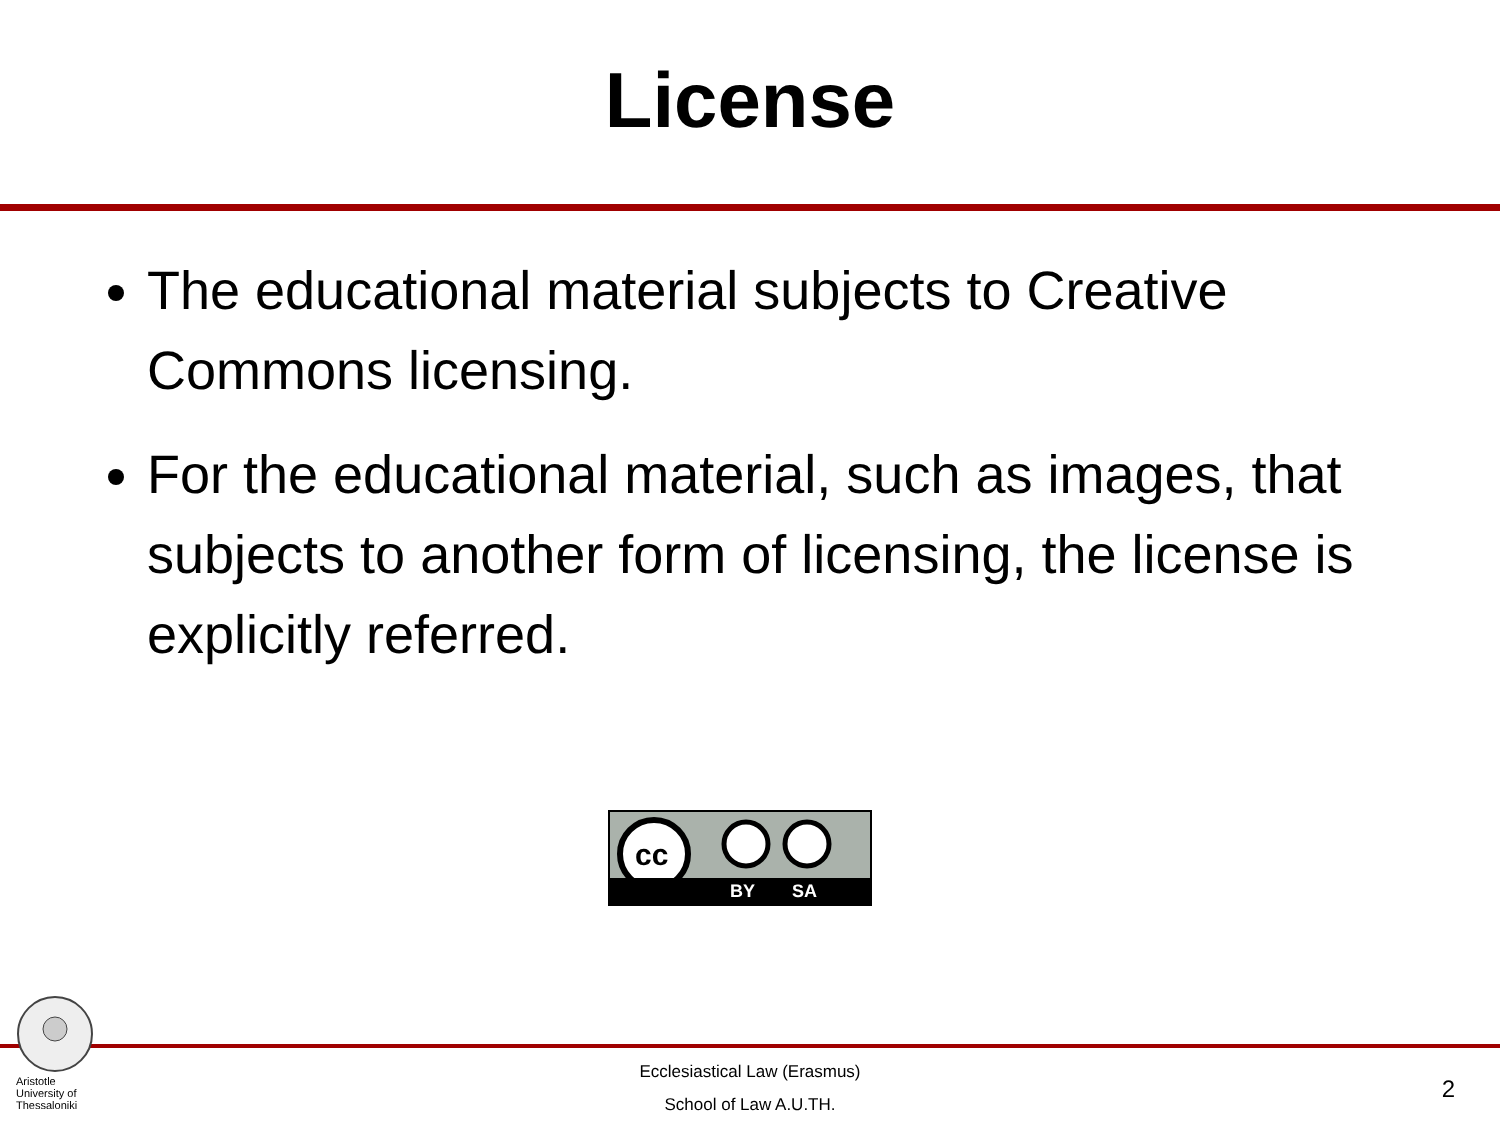License
The educational material subjects to Creative Commons licensing.
For the educational material, such as images, that subjects to another form of licensing, the license is explicitly referred.
cc
BY SA
Aristotle University of Thessaloniki
Ecclesiastical Law (Erasmus)
School of Law A.U.TH.
2